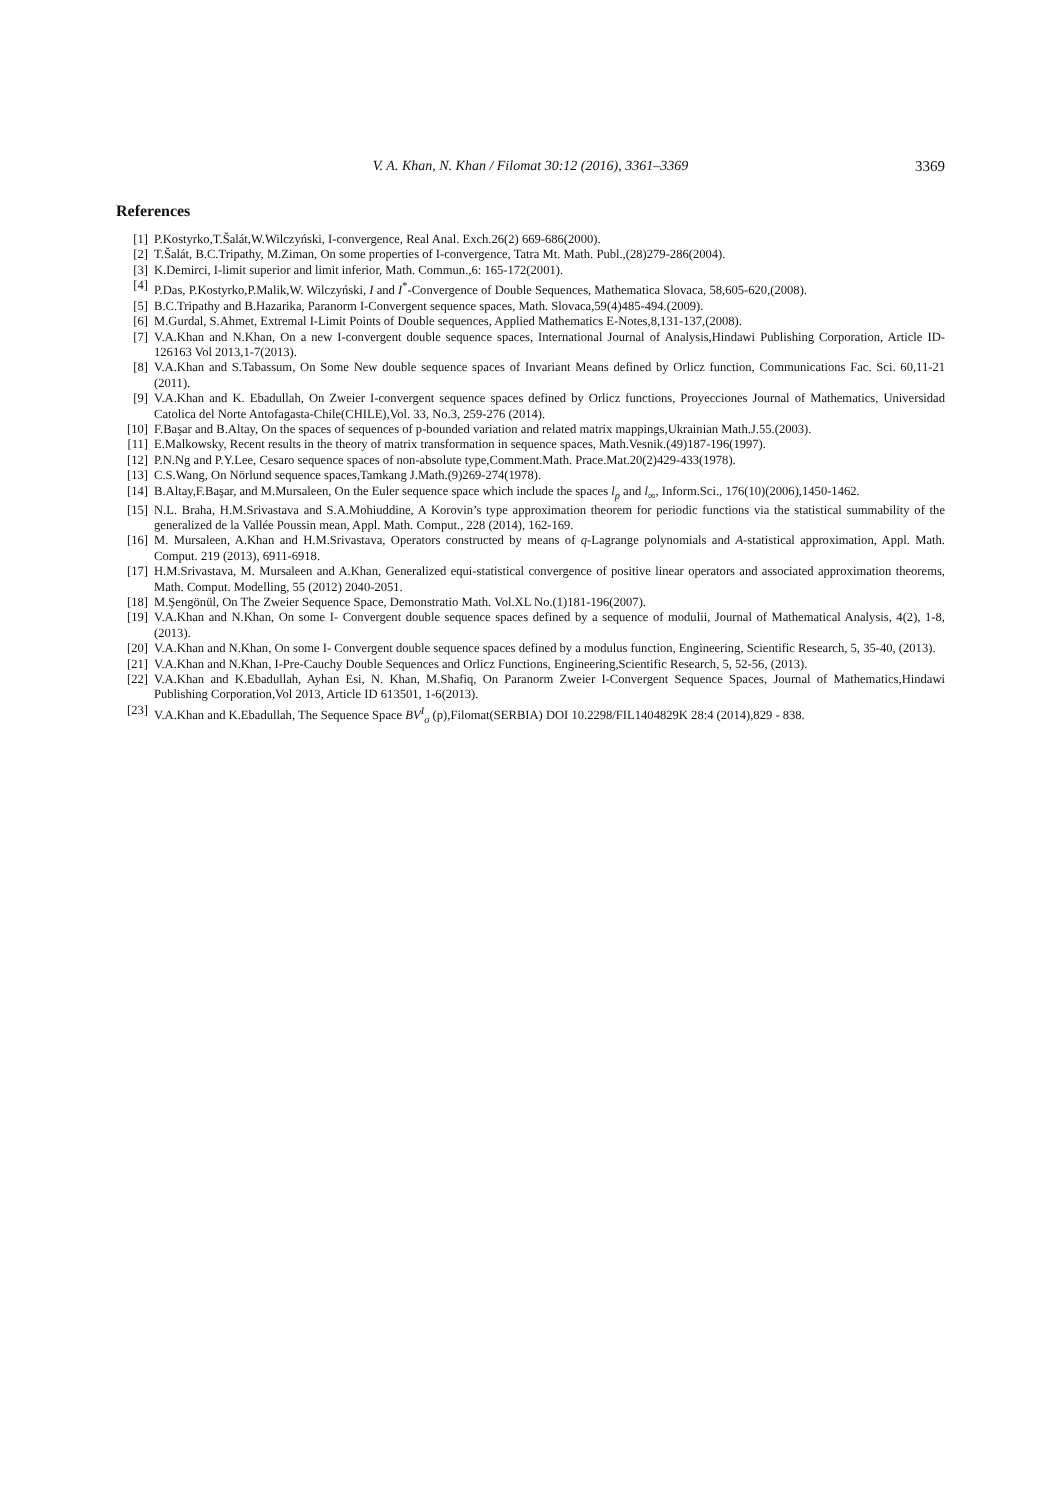V. A. Khan, N. Khan / Filomat 30:12 (2016), 3361–3369 3369
References
[1] P.Kostyrko,T.Šalát,W.Wilczyński, I-convergence, Real Anal. Exch.26(2) 669-686(2000).
[2] T.Šalát, B.C.Tripathy, M.Ziman, On some properties of I-convergence, Tatra Mt. Math. Publ.,(28)279-286(2004).
[3] K.Demirci, I-limit superior and limit inferior, Math. Commun.,6: 165-172(2001).
[4] P.Das, P.Kostyrko,P.Malik,W. Wilczyński, I and I<sup>*</sup>-Convergence of Double Sequences, Mathematica Slovaca, 58,605-620,(2008).
[5] B.C.Tripathy and B.Hazarika, Paranorm I-Convergent sequence spaces, Math. Slovaca,59(4)485-494.(2009).
[6] M.Gurdal, S.Ahmet, Extremal I-Limit Points of Double sequences, Applied Mathematics E-Notes,8,131-137,(2008).
[7] V.A.Khan and N.Khan, On a new I-convergent double sequence spaces, International Journal of Analysis,Hindawi Publishing Corporation, Article ID-126163 Vol 2013,1-7(2013).
[8] V.A.Khan and S.Tabassum, On Some New double sequence spaces of Invariant Means defined by Orlicz function, Communications Fac. Sci. 60,11-21 (2011).
[9] V.A.Khan and K. Ebadullah, On Zweier I-convergent sequence spaces defined by Orlicz functions, Proyecciones Journal of Mathematics, Universidad Catolica del Norte Antofagasta-Chile(CHILE),Vol. 33, No.3, 259-276 (2014).
[10] F.Başar and B.Altay, On the spaces of sequences of p-bounded variation and related matrix mappings,Ukrainian Math.J.55.(2003).
[11] E.Malkowsky, Recent results in the theory of matrix transformation in sequence spaces, Math.Vesnik.(49)187-196(1997).
[12] P.N.Ng and P.Y.Lee, Cesaro sequence spaces of non-absolute type,Comment.Math. Prace.Mat.20(2)429-433(1978).
[13] C.S.Wang, On Nörlund sequence spaces,Tamkang J.Math.(9)269-274(1978).
[14] B.Altay,F.Başar, and M.Mursaleen, On the Euler sequence space which include the spaces l<sub>p</sub> and l<sub>∞</sub>, Inform.Sci., 176(10)(2006),1450-1462.
[15] N.L. Braha, H.M.Srivastava and S.A.Mohiuddine, A Korovin’s type approximation theorem for periodic functions via the statistical summability of the generalized de la Vallée Poussin mean, Appl. Math. Comput., 228 (2014), 162-169.
[16] M. Mursaleen, A.Khan and H.M.Srivastava, Operators constructed by means of q-Lagrange polynomials and A-statistical approximation, Appl. Math. Comput. 219 (2013), 6911-6918.
[17] H.M.Srivastava, M. Mursaleen and A.Khan, Generalized equi-statistical convergence of positive linear operators and associated approximation theorems, Math. Comput. Modelling, 55 (2012) 2040-2051.
[18] M.Şengönül, On The Zweier Sequence Space, Demonstratio Math. Vol.XL No.(1)181-196(2007).
[19] V.A.Khan and N.Khan, On some I- Convergent double sequence spaces defined by a sequence of modulii, Journal of Mathematical Analysis, 4(2), 1-8, (2013).
[20] V.A.Khan and N.Khan, On some I- Convergent double sequence spaces defined by a modulus function, Engineering, Scientific Research, 5, 35-40, (2013).
[21] V.A.Khan and N.Khan, I-Pre-Cauchy Double Sequences and Orlicz Functions, Engineering,Scientific Research, 5, 52-56, (2013).
[22] V.A.Khan and K.Ebadullah, Ayhan Esi, N. Khan, M.Shafiq, On Paranorm Zweier I-Convergent Sequence Spaces, Journal of Mathematics,Hindawi Publishing Corporation,Vol 2013, Article ID 613501, 1-6(2013).
[23] V.A.Khan and K.Ebadullah, The Sequence Space BV<sup>I</sup><sub>σ</sub> (p),Filomat(SERBIA) DOI 10.2298/FIL1404829K 28:4 (2014),829 - 838.